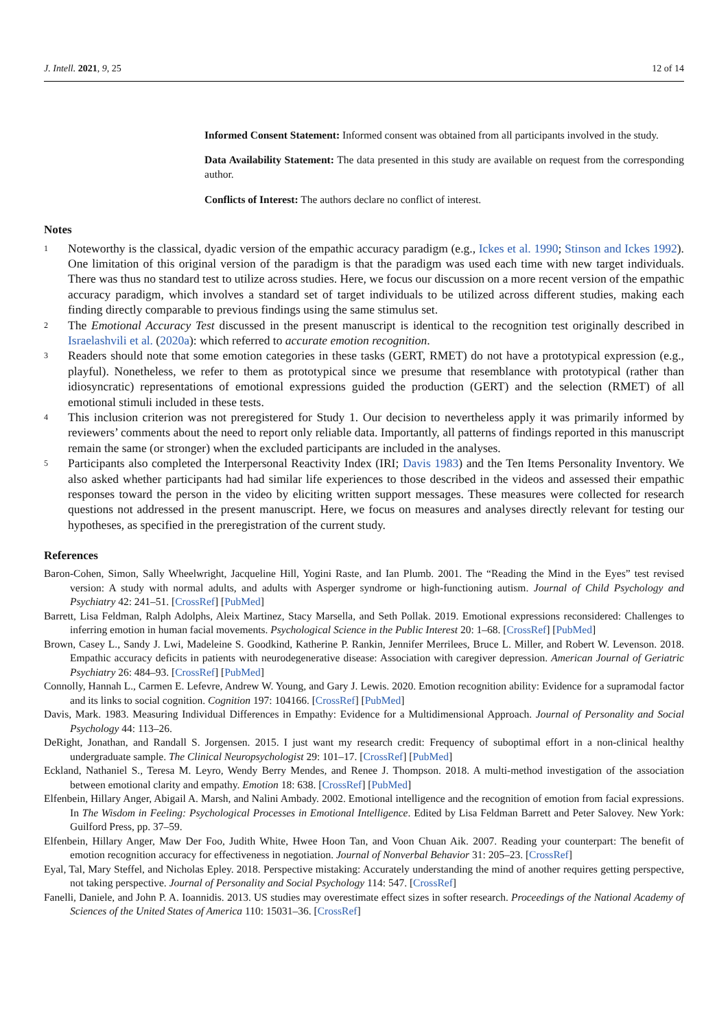J. Intell. 2021, 9, 25 12 of 14
Informed Consent Statement: Informed consent was obtained from all participants involved in the study.
Data Availability Statement: The data presented in this study are available on request from the corresponding author.
Conflicts of Interest: The authors declare no conflict of interest.
Notes
1 Noteworthy is the classical, dyadic version of the empathic accuracy paradigm (e.g., Ickes et al. 1990; Stinson and Ickes 1992). One limitation of this original version of the paradigm is that the paradigm was used each time with new target individuals. There was thus no standard test to utilize across studies. Here, we focus our discussion on a more recent version of the empathic accuracy paradigm, which involves a standard set of target individuals to be utilized across different studies, making each finding directly comparable to previous findings using the same stimulus set.
2 The Emotional Accuracy Test discussed in the present manuscript is identical to the recognition test originally described in Israelashvili et al. (2020a): which referred to accurate emotion recognition.
3 Readers should note that some emotion categories in these tasks (GERT, RMET) do not have a prototypical expression (e.g., playful). Nonetheless, we refer to them as prototypical since we presume that resemblance with prototypical (rather than idiosyncratic) representations of emotional expressions guided the production (GERT) and the selection (RMET) of all emotional stimuli included in these tests.
4 This inclusion criterion was not preregistered for Study 1. Our decision to nevertheless apply it was primarily informed by reviewers’ comments about the need to report only reliable data. Importantly, all patterns of findings reported in this manuscript remain the same (or stronger) when the excluded participants are included in the analyses.
5 Participants also completed the Interpersonal Reactivity Index (IRI; Davis 1983) and the Ten Items Personality Inventory. We also asked whether participants had had similar life experiences to those described in the videos and assessed their empathic responses toward the person in the video by eliciting written support messages. These measures were collected for research questions not addressed in the present manuscript. Here, we focus on measures and analyses directly relevant for testing our hypotheses, as specified in the preregistration of the current study.
References
Baron-Cohen, Simon, Sally Wheelwright, Jacqueline Hill, Yogini Raste, and Ian Plumb. 2001. The “Reading the Mind in the Eyes” test revised version: A study with normal adults, and adults with Asperger syndrome or high-functioning autism. Journal of Child Psychology and Psychiatry 42: 241–51. [CrossRef] [PubMed]
Barrett, Lisa Feldman, Ralph Adolphs, Aleix Martinez, Stacy Marsella, and Seth Pollak. 2019. Emotional expressions reconsidered: Challenges to inferring emotion in human facial movements. Psychological Science in the Public Interest 20: 1–68. [CrossRef] [PubMed]
Brown, Casey L., Sandy J. Lwi, Madeleine S. Goodkind, Katherine P. Rankin, Jennifer Merrilees, Bruce L. Miller, and Robert W. Levenson. 2018. Empathic accuracy deficits in patients with neurodegenerative disease: Association with caregiver depression. American Journal of Geriatric Psychiatry 26: 484–93. [CrossRef] [PubMed]
Connolly, Hannah L., Carmen E. Lefevre, Andrew W. Young, and Gary J. Lewis. 2020. Emotion recognition ability: Evidence for a supramodal factor and its links to social cognition. Cognition 197: 104166. [CrossRef] [PubMed]
Davis, Mark. 1983. Measuring Individual Differences in Empathy: Evidence for a Multidimensional Approach. Journal of Personality and Social Psychology 44: 113–26.
DeRight, Jonathan, and Randall S. Jorgensen. 2015. I just want my research credit: Frequency of suboptimal effort in a non-clinical healthy undergraduate sample. The Clinical Neuropsychologist 29: 101–17. [CrossRef] [PubMed]
Eckland, Nathaniel S., Teresa M. Leyro, Wendy Berry Mendes, and Renee J. Thompson. 2018. A multi-method investigation of the association between emotional clarity and empathy. Emotion 18: 638. [CrossRef] [PubMed]
Elfenbein, Hillary Anger, Abigail A. Marsh, and Nalini Ambady. 2002. Emotional intelligence and the recognition of emotion from facial expressions. In The Wisdom in Feeling: Psychological Processes in Emotional Intelligence. Edited by Lisa Feldman Barrett and Peter Salovey. New York: Guilford Press, pp. 37–59.
Elfenbein, Hillary Anger, Maw Der Foo, Judith White, Hwee Hoon Tan, and Voon Chuan Aik. 2007. Reading your counterpart: The benefit of emotion recognition accuracy for effectiveness in negotiation. Journal of Nonverbal Behavior 31: 205–23. [CrossRef]
Eyal, Tal, Mary Steffel, and Nicholas Epley. 2018. Perspective mistaking: Accurately understanding the mind of another requires getting perspective, not taking perspective. Journal of Personality and Social Psychology 114: 547. [CrossRef]
Fanelli, Daniele, and John P. A. Ioannidis. 2013. US studies may overestimate effect sizes in softer research. Proceedings of the National Academy of Sciences of the United States of America 110: 15031–36. [CrossRef]